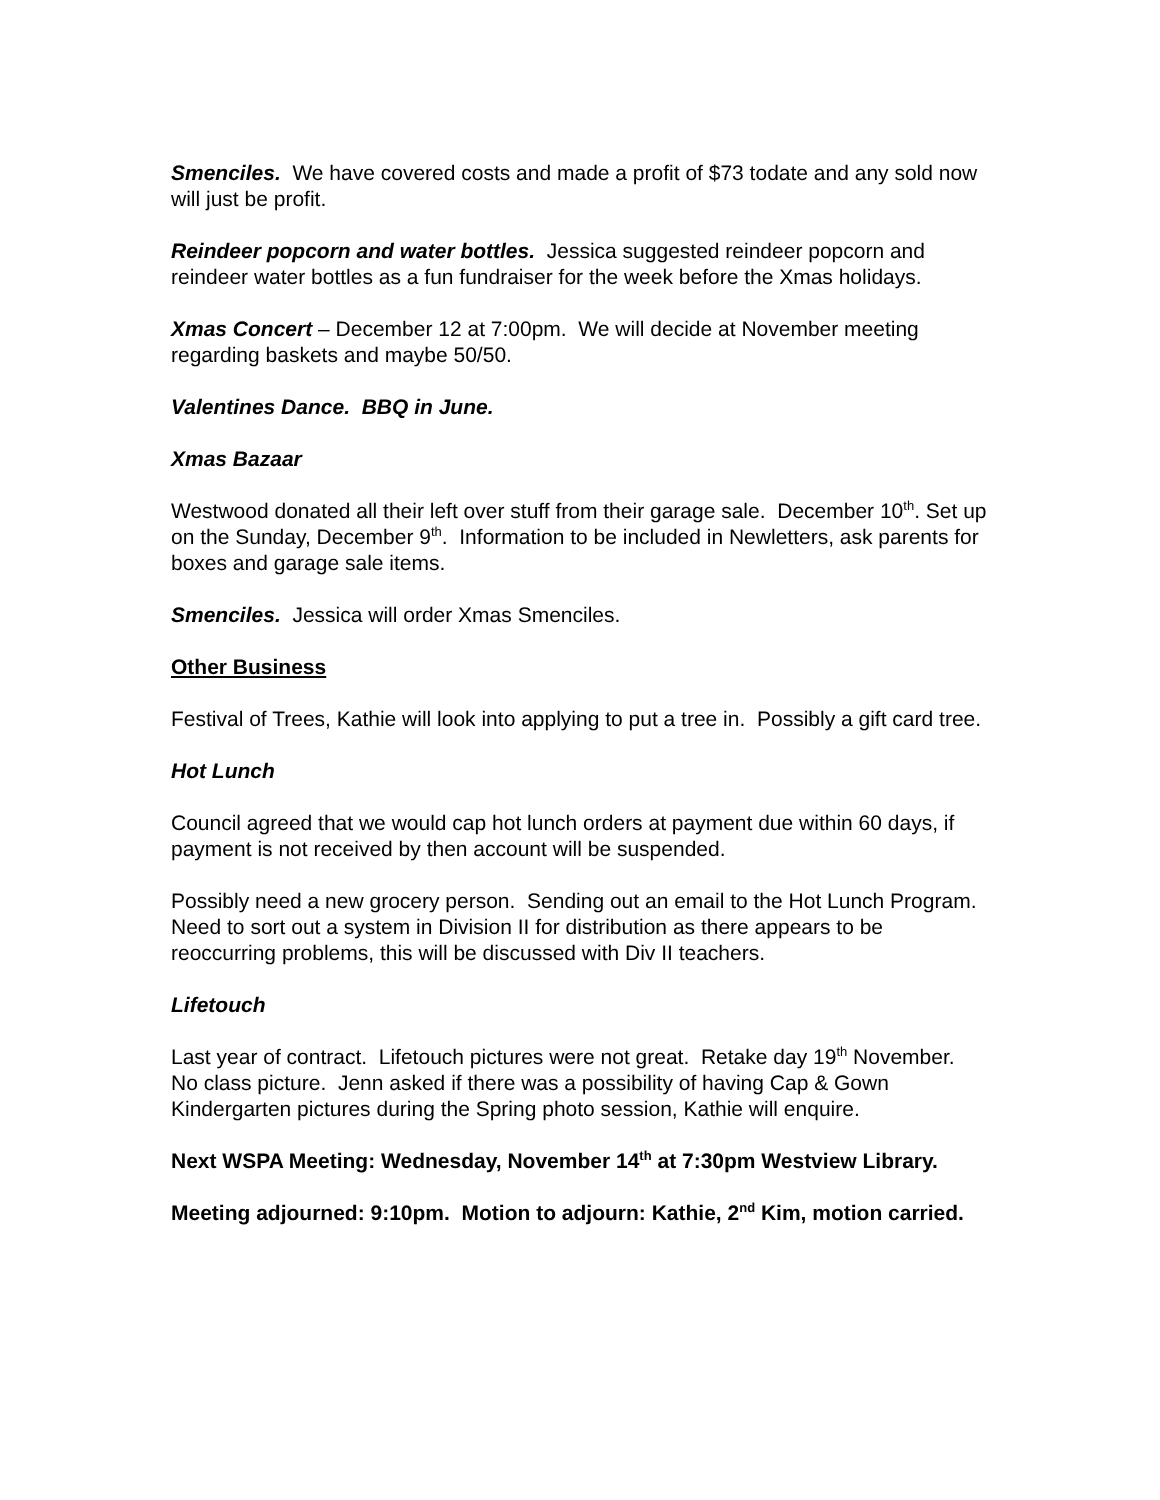Smenciles. We have covered costs and made a profit of $73 todate and any sold now will just be profit.
Reindeer popcorn and water bottles. Jessica suggested reindeer popcorn and reindeer water bottles as a fun fundraiser for the week before the Xmas holidays.
Xmas Concert – December 12 at 7:00pm. We will decide at November meeting regarding baskets and maybe 50/50.
Valentines Dance. BBQ in June.
Xmas Bazaar
Westwood donated all their left over stuff from their garage sale. December 10<sup>th</sup>. Set up on the Sunday, December 9<sup>th</sup>. Information to be included in Newletters, ask parents for boxes and garage sale items.
Smenciles. Jessica will order Xmas Smenciles.
Other Business
Festival of Trees, Kathie will look into applying to put a tree in. Possibly a gift card tree.
Hot Lunch
Council agreed that we would cap hot lunch orders at payment due within 60 days, if payment is not received by then account will be suspended.
Possibly need a new grocery person. Sending out an email to the Hot Lunch Program. Need to sort out a system in Division II for distribution as there appears to be reoccurring problems, this will be discussed with Div II teachers.
Lifetouch
Last year of contract. Lifetouch pictures were not great. Retake day 19<sup>th</sup> November. No class picture. Jenn asked if there was a possibility of having Cap & Gown Kindergarten pictures during the Spring photo session, Kathie will enquire.
Next WSPA Meeting: Wednesday, November 14<sup>th</sup> at 7:30pm Westview Library.
Meeting adjourned: 9:10pm. Motion to adjourn: Kathie, 2<sup>nd</sup> Kim, motion carried.